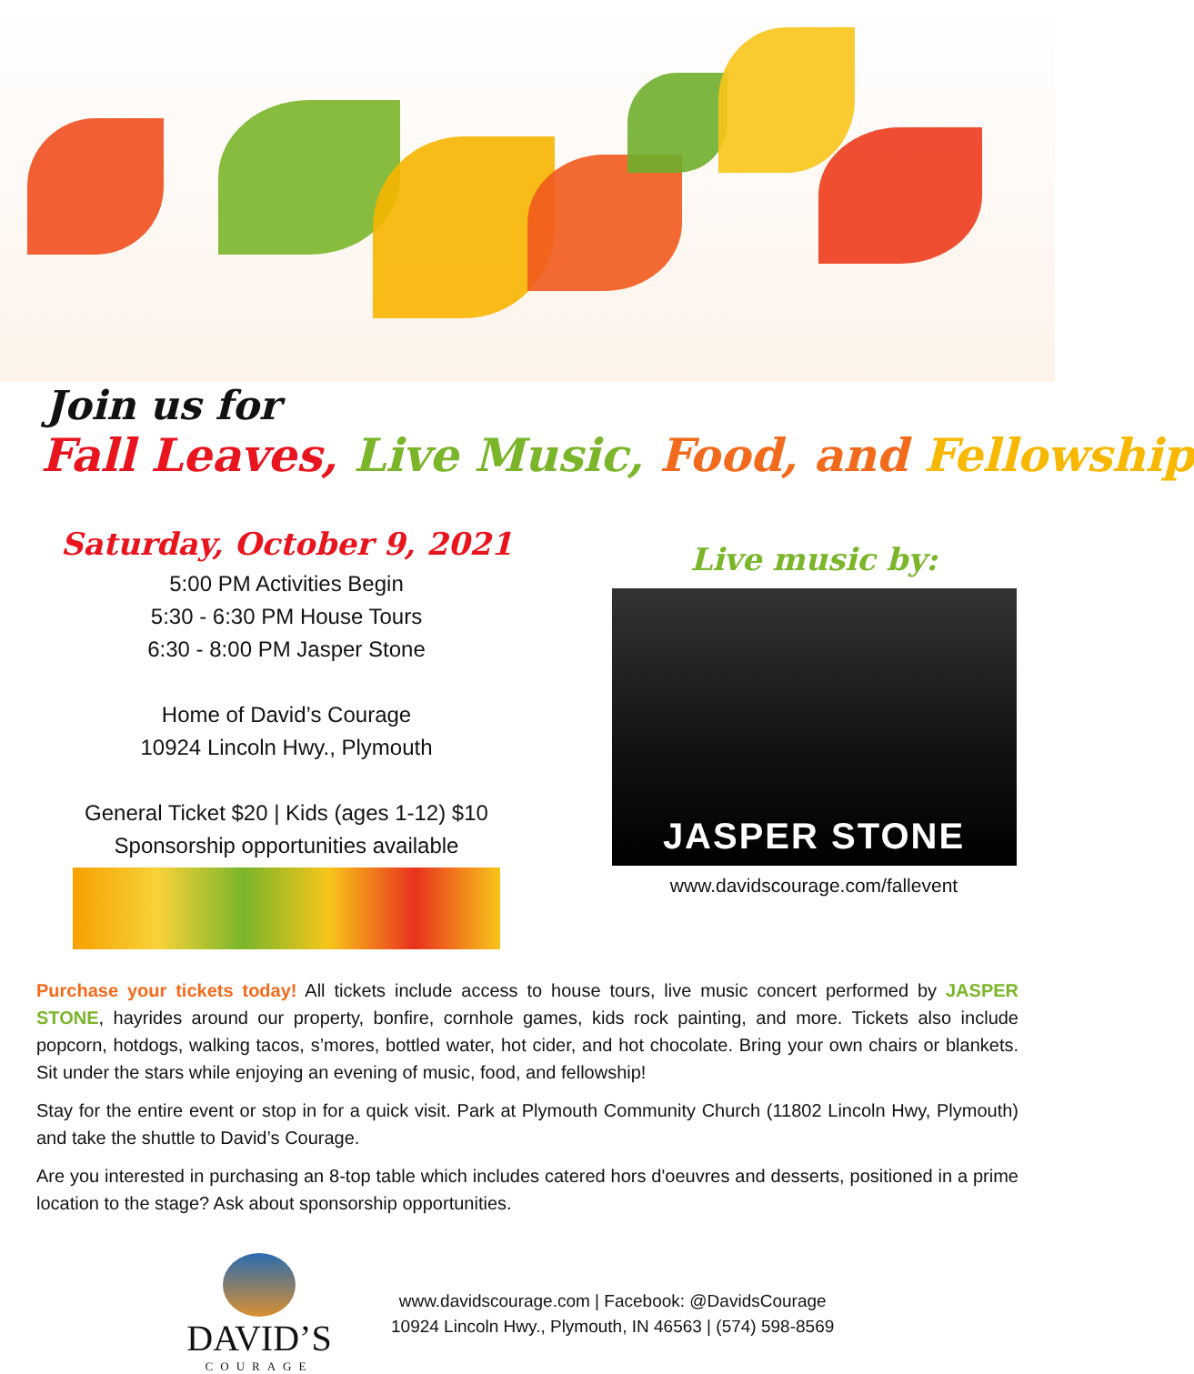Join us for
Fall Leaves, Live Music, Food, and Fellowship
Saturday, October 9, 2021
5:00 PM Activities Begin
5:30 - 6:30 PM House Tours
6:30 - 8:00 PM Jasper Stone
Home of David’s Courage
10924 Lincoln Hwy., Plymouth
General Ticket $20 | Kids (ages 1-12) $10
Sponsorship opportunities available
Live music by:
JASPER STONE
www.davidscourage.com/fallevent
Purchase your tickets today! All tickets include access to house tours, live music concert performed by JASPER STONE, hayrides around our property, bonfire, cornhole games, kids rock painting, and more. Tickets also include popcorn, hotdogs, walking tacos, s’mores, bottled water, hot cider, and hot chocolate. Bring your own chairs or blankets. Sit under the stars while enjoying an evening of music, food, and fellowship!
Stay for the entire event or stop in for a quick visit. Park at Plymouth Community Church (11802 Lincoln Hwy, Plymouth) and take the shuttle to David’s Courage.
Are you interested in purchasing an 8-top table which includes catered hors d'oeuvres and desserts, positioned in a prime location to the stage? Ask about sponsorship opportunities.
DAVID’S
COURAGE
www.davidscourage.com | Facebook: @DavidsCourage
10924 Lincoln Hwy., Plymouth, IN 46563 | (574) 598-8569